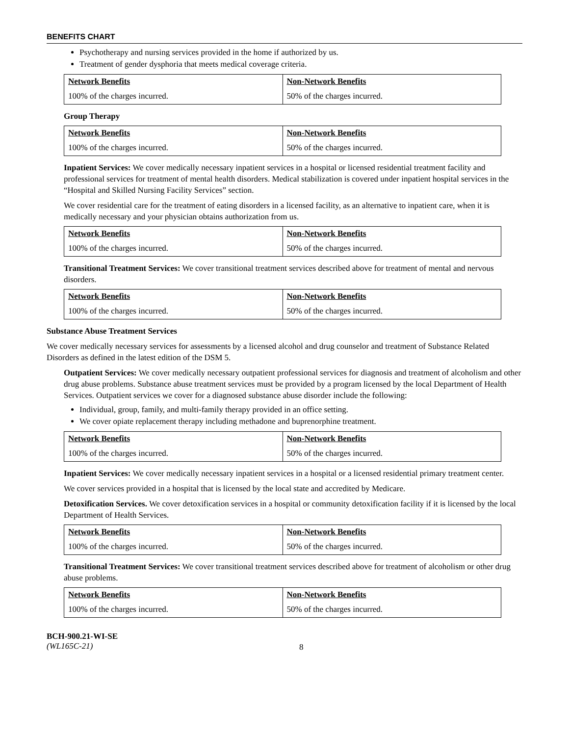BENEFITS CHART
Psychotherapy and nursing services provided in the home if authorized by us.
Treatment of gender dysphoria that meets medical coverage criteria.
| Network Benefits | Non-Network Benefits |
| --- | --- |
| 100% of the charges incurred. | 50% of the charges incurred. |
Group Therapy
| Network Benefits | Non-Network Benefits |
| --- | --- |
| 100% of the charges incurred. | 50% of the charges incurred. |
Inpatient Services: We cover medically necessary inpatient services in a hospital or licensed residential treatment facility and professional services for treatment of mental health disorders. Medical stabilization is covered under inpatient hospital services in the “Hospital and Skilled Nursing Facility Services” section.
We cover residential care for the treatment of eating disorders in a licensed facility, as an alternative to inpatient care, when it is medically necessary and your physician obtains authorization from us.
| Network Benefits | Non-Network Benefits |
| --- | --- |
| 100% of the charges incurred. | 50% of the charges incurred. |
Transitional Treatment Services: We cover transitional treatment services described above for treatment of mental and nervous disorders.
| Network Benefits | Non-Network Benefits |
| --- | --- |
| 100% of the charges incurred. | 50% of the charges incurred. |
Substance Abuse Treatment Services
We cover medically necessary services for assessments by a licensed alcohol and drug counselor and treatment of Substance Related Disorders as defined in the latest edition of the DSM 5.
Outpatient Services: We cover medically necessary outpatient professional services for diagnosis and treatment of alcoholism and other drug abuse problems. Substance abuse treatment services must be provided by a program licensed by the local Department of Health Services. Outpatient services we cover for a diagnosed substance abuse disorder include the following:
Individual, group, family, and multi-family therapy provided in an office setting.
We cover opiate replacement therapy including methadone and buprenorphine treatment.
| Network Benefits | Non-Network Benefits |
| --- | --- |
| 100% of the charges incurred. | 50% of the charges incurred. |
Inpatient Services: We cover medically necessary inpatient services in a hospital or a licensed residential primary treatment center.
We cover services provided in a hospital that is licensed by the local state and accredited by Medicare.
Detoxification Services. We cover detoxification services in a hospital or community detoxification facility if it is licensed by the local Department of Health Services.
| Network Benefits | Non-Network Benefits |
| --- | --- |
| 100% of the charges incurred. | 50% of the charges incurred. |
Transitional Treatment Services: We cover transitional treatment services described above for treatment of alcoholism or other drug abuse problems.
| Network Benefits | Non-Network Benefits |
| --- | --- |
| 100% of the charges incurred. | 50% of the charges incurred. |
BCH-900.21-WI-SE
(WL165C-21)
8